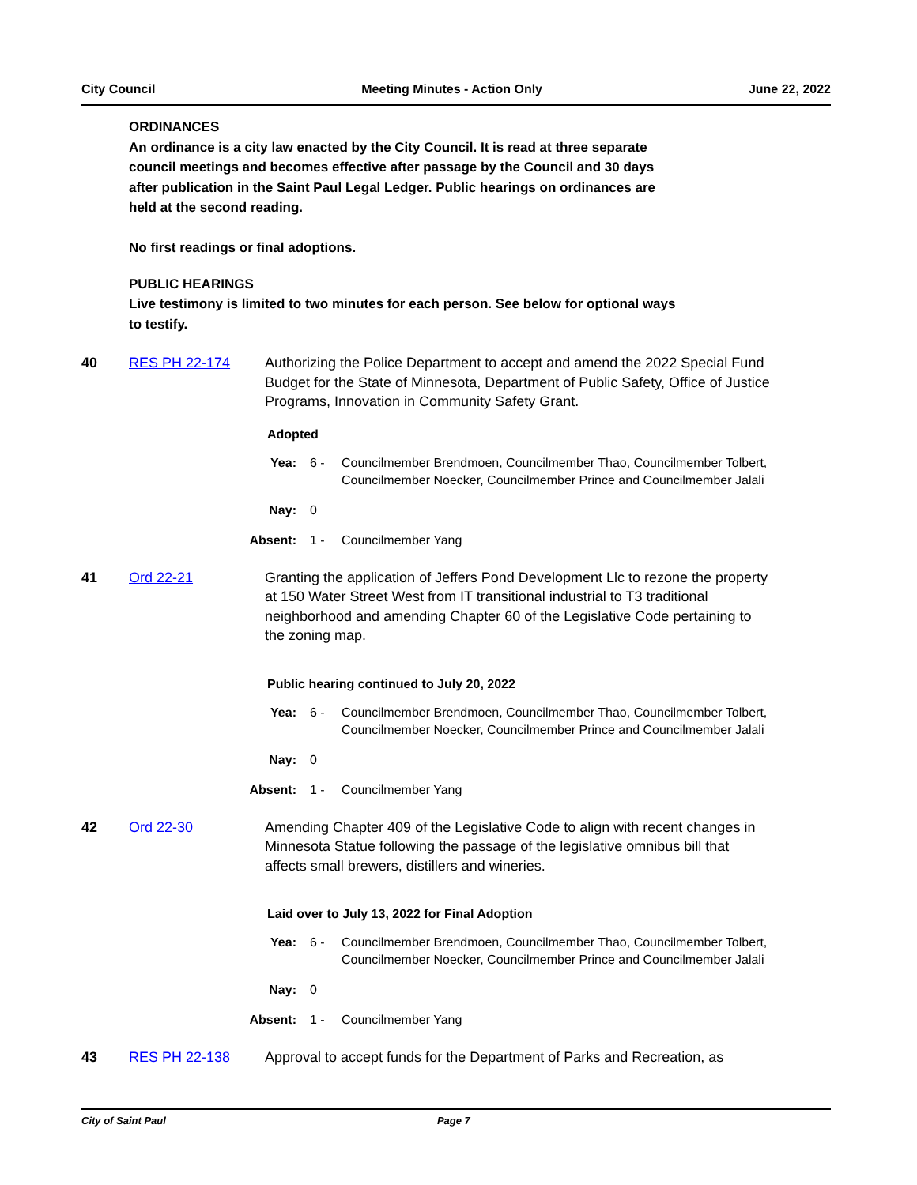City Council Meeting Minutes - Action Only June 22, 2022
ORDINANCES
An ordinance is a city law enacted by the City Council. It is read at three separate
council meetings and becomes effective after passage by the Council and 30 days
after publication in the Saint Paul Legal Ledger. Public hearings on ordinances are
held at the second reading.
No first readings or final adoptions.
PUBLIC HEARINGS
Live testimony is limited to two minutes for each person. See below for optional ways
to testify.
40 RES PH 22-174 Authorizing the Police Department to accept and amend the 2022 Special Fund Budget for the State of Minnesota, Department of Public Safety, Office of Justice Programs, Innovation in Community Safety Grant.
Adopted
Yea: 6 - Councilmember Brendmoen, Councilmember Thao, Councilmember Tolbert, Councilmember Noecker, Councilmember Prince and Councilmember Jalali
Nay: 0
Absent: 1 - Councilmember Yang
41 Ord 22-21 Granting the application of Jeffers Pond Development Llc to rezone the property at 150 Water Street West from IT transitional industrial to T3 traditional neighborhood and amending Chapter 60 of the Legislative Code pertaining to the zoning map.
Public hearing continued to July 20, 2022
Yea: 6 - Councilmember Brendmoen, Councilmember Thao, Councilmember Tolbert, Councilmember Noecker, Councilmember Prince and Councilmember Jalali
Nay: 0
Absent: 1 - Councilmember Yang
42 Ord 22-30 Amending Chapter 409 of the Legislative Code to align with recent changes in Minnesota Statue following the passage of the legislative omnibus bill that affects small brewers, distillers and wineries.
Laid over to July 13, 2022 for Final Adoption
Yea: 6 - Councilmember Brendmoen, Councilmember Thao, Councilmember Tolbert, Councilmember Noecker, Councilmember Prince and Councilmember Jalali
Nay: 0
Absent: 1 - Councilmember Yang
43 RES PH 22-138 Approval to accept funds for the Department of Parks and Recreation, as
City of Saint Paul Page 7